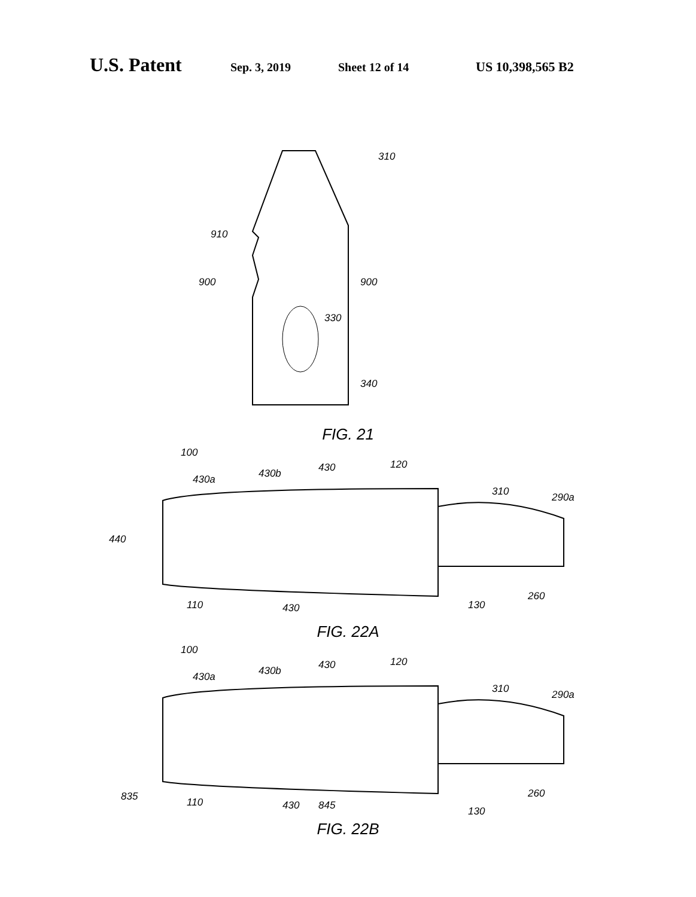U.S. Patent Sep. 3, 2019 Sheet 12 of 14 US 10,398,565 B2
310
910
900
900
330
340
FIG. 21
100
430a
430b
430
120
310
290a
440
110
430
130
260
FIG. 22A
100
430a
430b
430
120
310
290a
835
110
430
845
130
260
FIG. 22B